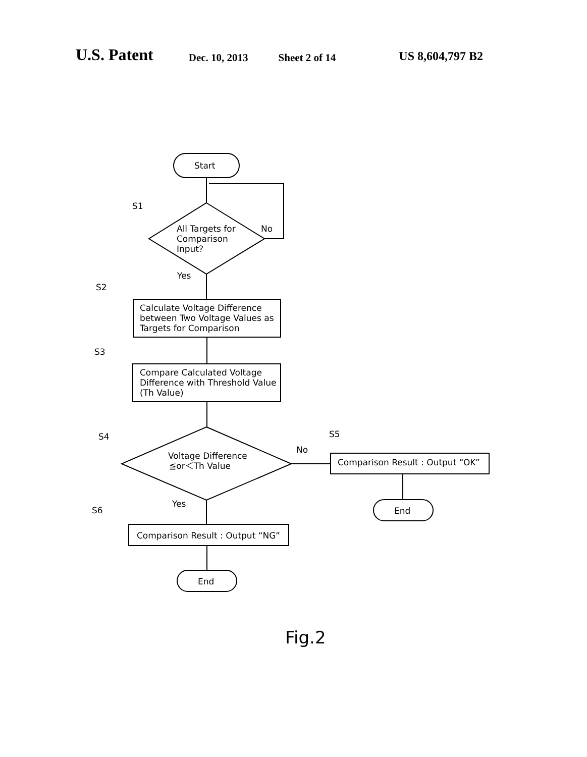U.S. Patent
Dec. 10, 2013 Sheet 2 of 14
US 8,604,797 B2
Start
All Targets for
Comparison
Input?
No
S1
Yes
Calculate Voltage Difference
between Two Voltage Values as
Targets for Comparison
S2
Compare Calculated Voltage
Difference with Threshold Value
(Th Value)
S3
Voltage Difference
≦or＜Th Value
S4
No
Comparison Result : Output “OK”
S5
End
Yes
Comparison Result : Output “NG”
S6
End
Fig.2